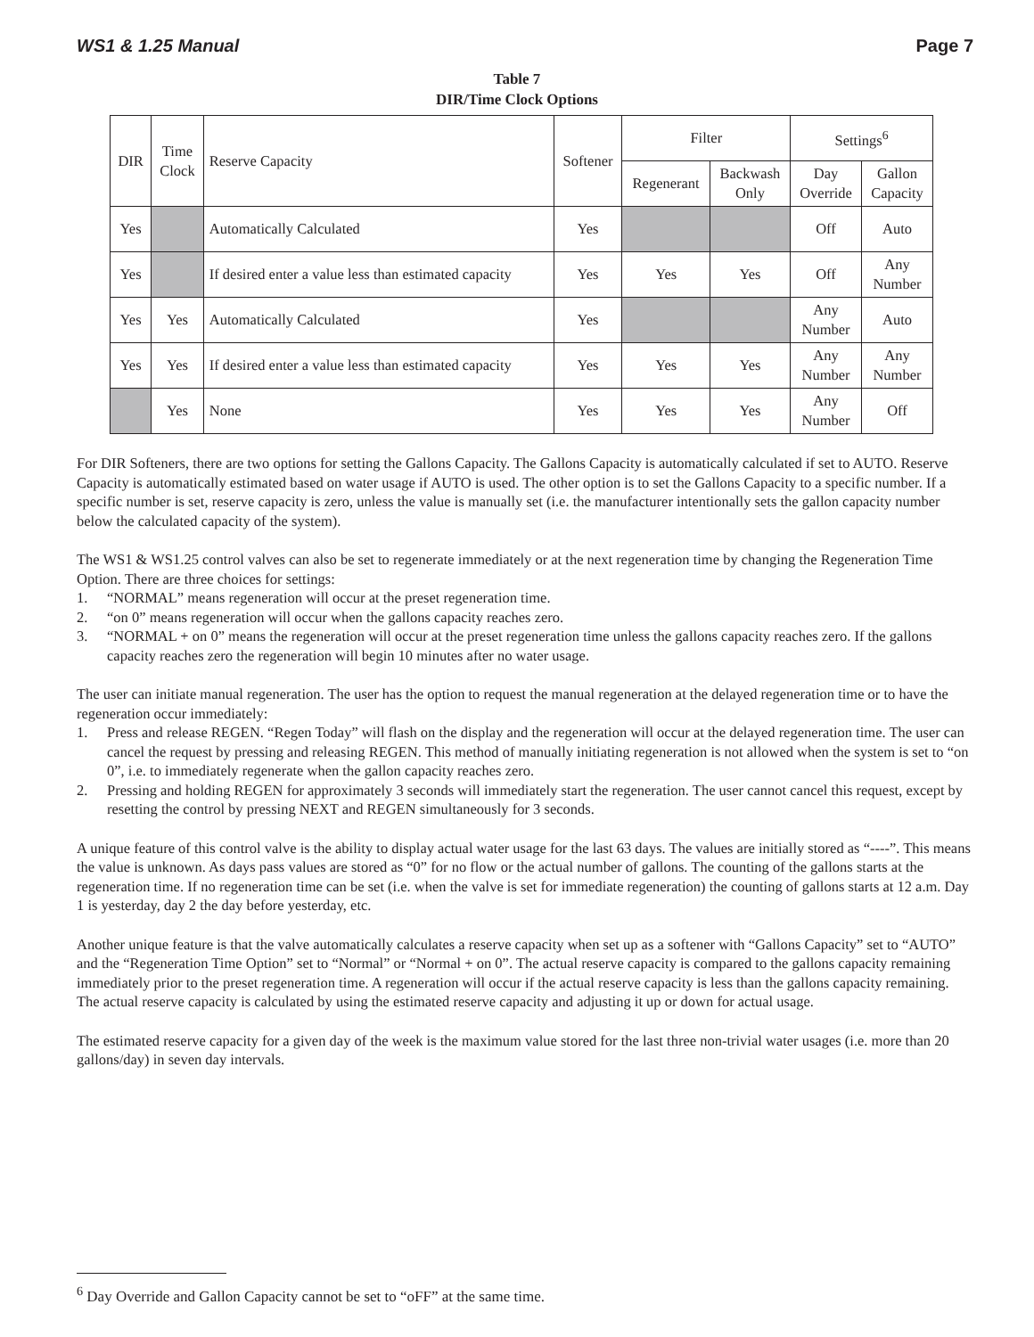WS1 & 1.25 Manual Page 7
Table 7
DIR/Time Clock Options
| DIR | Time Clock | Reserve Capacity | Softener | Filter | | Settings<sup>6</sup> | |
| --- | --- | --- | --- | --- | --- | --- | --- |
| | | | | Regenerant | Backwash Only | Day Override | Gallon Capacity |
| Yes | | Automatically Calculated | Yes | | | Off | Auto |
| Yes | | If desired enter a value less than estimated capacity | Yes | Yes | Yes | Off | Any Number |
| Yes | Yes | Automatically Calculated | Yes | | | Any Number | Auto |
| Yes | Yes | If desired enter a value less than estimated capacity | Yes | Yes | Yes | Any Number | Any Number |
| | Yes | None | Yes | Yes | Yes | Any Number | Off |
For DIR Softeners, there are two options for setting the Gallons Capacity. The Gallons Capacity is automatically calculated if set to AUTO. Reserve Capacity is automatically estimated based on water usage if AUTO is used. The other option is to set the Gallons Capacity to a specific number. If a specific number is set, reserve capacity is zero, unless the value is manually set (i.e. the manufacturer intentionally sets the gallon capacity number below the calculated capacity of the system).
The WS1 & WS1.25 control valves can also be set to regenerate immediately or at the next regeneration time by changing the Regeneration Time Option. There are three choices for settings:
1. “NORMAL” means regeneration will occur at the preset regeneration time.
2. “on 0” means regeneration will occur when the gallons capacity reaches zero.
3. “NORMAL + on 0” means the regeneration will occur at the preset regeneration time unless the gallons capacity reaches zero. If the gallons capacity reaches zero the regeneration will begin 10 minutes after no water usage.
The user can initiate manual regeneration. The user has the option to request the manual regeneration at the delayed regeneration time or to have the regeneration occur immediately:
1. Press and release REGEN. “Regen Today” will flash on the display and the regeneration will occur at the delayed regeneration time. The user can cancel the request by pressing and releasing REGEN. This method of manually initiating regeneration is not allowed when the system is set to “on 0”, i.e. to immediately regenerate when the gallon capacity reaches zero.
2. Pressing and holding REGEN for approximately 3 seconds will immediately start the regeneration. The user cannot cancel this request, except by resetting the control by pressing NEXT and REGEN simultaneously for 3 seconds.
A unique feature of this control valve is the ability to display actual water usage for the last 63 days. The values are initially stored as “----”. This means the value is unknown. As days pass values are stored as “0” for no flow or the actual number of gallons. The counting of the gallons starts at the regeneration time. If no regeneration time can be set (i.e. when the valve is set for immediate regeneration) the counting of gallons starts at 12 a.m. Day 1 is yesterday, day 2 the day before yesterday, etc.
Another unique feature is that the valve automatically calculates a reserve capacity when set up as a softener with “Gallons Capacity” set to “AUTO” and the “Regeneration Time Option” set to “Normal” or “Normal + on 0”. The actual reserve capacity is compared to the gallons capacity remaining immediately prior to the preset regeneration time. A regeneration will occur if the actual reserve capacity is less than the gallons capacity remaining. The actual reserve capacity is calculated by using the estimated reserve capacity and adjusting it up or down for actual usage.
The estimated reserve capacity for a given day of the week is the maximum value stored for the last three non-trivial water usages (i.e. more than 20 gallons/day) in seven day intervals.
<sup>6</sup> Day Override and Gallon Capacity cannot be set to “oFF” at the same time.